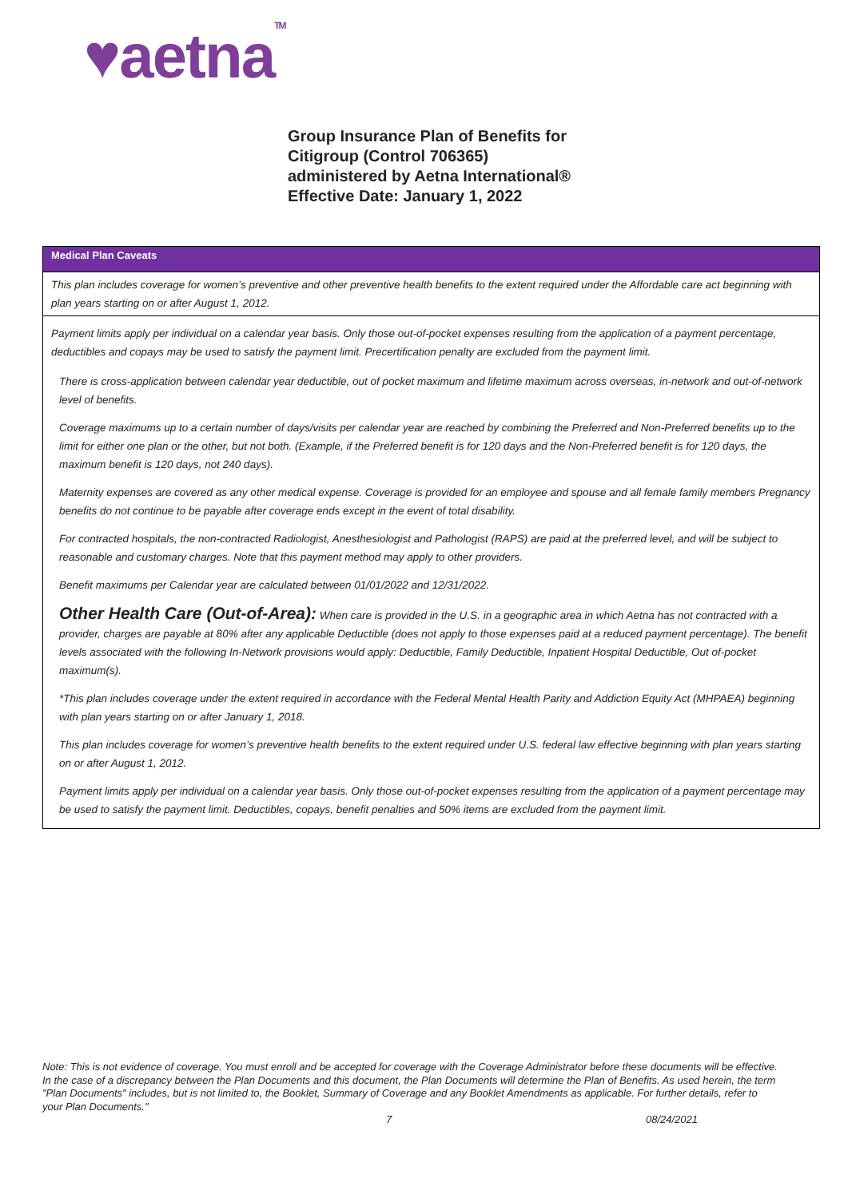♥aetnaTM
Group Insurance Plan of Benefits for
Citigroup (Control 706365)
administered by Aetna International®
Effective Date: January 1, 2022
Medical Plan Caveats
This plan includes coverage for women’s preventive and other preventive health benefits to the extent required under the Affordable care act beginning with plan years starting on or after August 1, 2012.
Payment limits apply per individual on a calendar year basis. Only those out-of-pocket expenses resulting from the application of a payment percentage, deductibles and copays may be used to satisfy the payment limit. Precertification penalty are excluded from the payment limit.
There is cross-application between calendar year deductible, out of pocket maximum and lifetime maximum across overseas, in-network and out-of-network level of benefits.
Coverage maximums up to a certain number of days/visits per calendar year are reached by combining the Preferred and Non-Preferred benefits up to the limit for either one plan or the other, but not both. (Example, if the Preferred benefit is for 120 days and the Non-Preferred benefit is for 120 days, the maximum benefit is 120 days, not 240 days).
Maternity expenses are covered as any other medical expense. Coverage is provided for an employee and spouse and all female family members Pregnancy benefits do not continue to be payable after coverage ends except in the event of total disability.
For contracted hospitals, the non-contracted Radiologist, Anesthesiologist and Pathologist (RAPS) are paid at the preferred level, and will be subject to reasonable and customary charges. Note that this payment method may apply to other providers.
Benefit maximums per Calendar year are calculated between 01/01/2022 and 12/31/2022.
Other Health Care (Out-of-Area): When care is provided in the U.S. in a geographic area in which Aetna has not contracted with a provider, charges are payable at 80% after any applicable Deductible (does not apply to those expenses paid at a reduced payment percentage). The benefit levels associated with the following In-Network provisions would apply: Deductible, Family Deductible, Inpatient Hospital Deductible, Out of-pocket maximum(s).
*This plan includes coverage under the extent required in accordance with the Federal Mental Health Parity and Addiction Equity Act (MHPAEA) beginning with plan years starting on or after January 1, 2018.
This plan includes coverage for women’s preventive health benefits to the extent required under U.S. federal law effective beginning with plan years starting on or after August 1, 2012.
Payment limits apply per individual on a calendar year basis. Only those out-of-pocket expenses resulting from the application of a payment percentage may be used to satisfy the payment limit. Deductibles, copays, benefit penalties and 50% items are excluded from the payment limit.
Note: This is not evidence of coverage. You must enroll and be accepted for coverage with the Coverage Administrator before these documents will be effective. In the case of a discrepancy between the Plan Documents and this document, the Plan Documents will determine the Plan of Benefits. As used herein, the term "Plan Documents" includes, but is not limited to, the Booklet, Summary of Coverage and any Booklet Amendments as applicable. For further details, refer to your Plan Documents."
7 08/24/2021